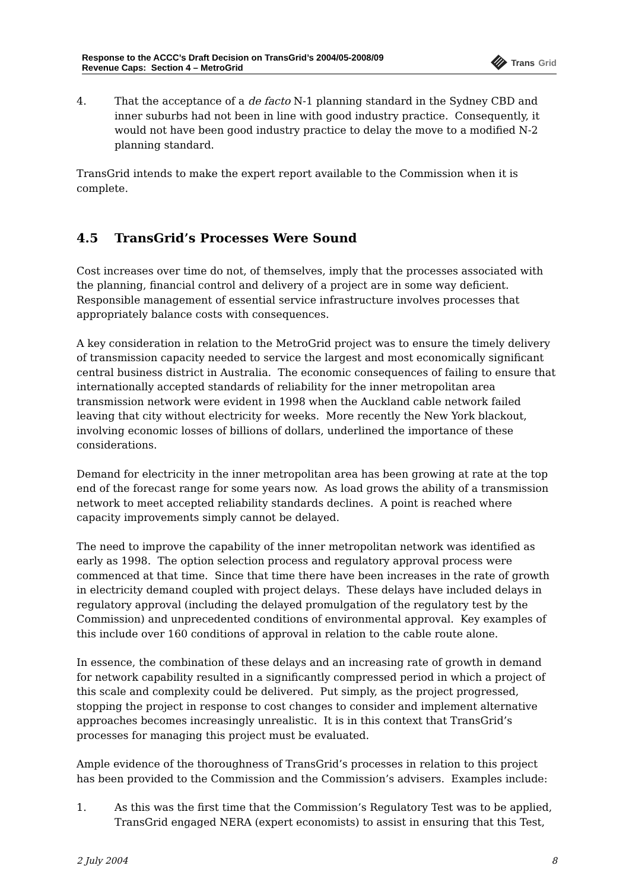Response to the ACCC’s Draft Decision on TransGrid’s 2004/05-2008/09
Revenue Caps: Section 4 – MetroGrid
Trans Grid
4. That the acceptance of a de facto N-1 planning standard in the Sydney CBD and inner suburbs had not been in line with good industry practice. Consequently, it would not have been good industry practice to delay the move to a modified N-2 planning standard.
TransGrid intends to make the expert report available to the Commission when it is complete.
4.5 TransGrid’s Processes Were Sound
Cost increases over time do not, of themselves, imply that the processes associated with the planning, financial control and delivery of a project are in some way deficient. Responsible management of essential service infrastructure involves processes that appropriately balance costs with consequences.
A key consideration in relation to the MetroGrid project was to ensure the timely delivery of transmission capacity needed to service the largest and most economically significant central business district in Australia. The economic consequences of failing to ensure that internationally accepted standards of reliability for the inner metropolitan area transmission network were evident in 1998 when the Auckland cable network failed leaving that city without electricity for weeks. More recently the New York blackout, involving economic losses of billions of dollars, underlined the importance of these considerations.
Demand for electricity in the inner metropolitan area has been growing at rate at the top end of the forecast range for some years now. As load grows the ability of a transmission network to meet accepted reliability standards declines. A point is reached where capacity improvements simply cannot be delayed.
The need to improve the capability of the inner metropolitan network was identified as early as 1998. The option selection process and regulatory approval process were commenced at that time. Since that time there have been increases in the rate of growth in electricity demand coupled with project delays. These delays have included delays in regulatory approval (including the delayed promulgation of the regulatory test by the Commission) and unprecedented conditions of environmental approval. Key examples of this include over 160 conditions of approval in relation to the cable route alone.
In essence, the combination of these delays and an increasing rate of growth in demand for network capability resulted in a significantly compressed period in which a project of this scale and complexity could be delivered. Put simply, as the project progressed, stopping the project in response to cost changes to consider and implement alternative approaches becomes increasingly unrealistic. It is in this context that TransGrid’s processes for managing this project must be evaluated.
Ample evidence of the thoroughness of TransGrid’s processes in relation to this project has been provided to the Commission and the Commission’s advisers. Examples include:
1. As this was the first time that the Commission’s Regulatory Test was to be applied, TransGrid engaged NERA (expert economists) to assist in ensuring that this Test,
2 July 2004 8